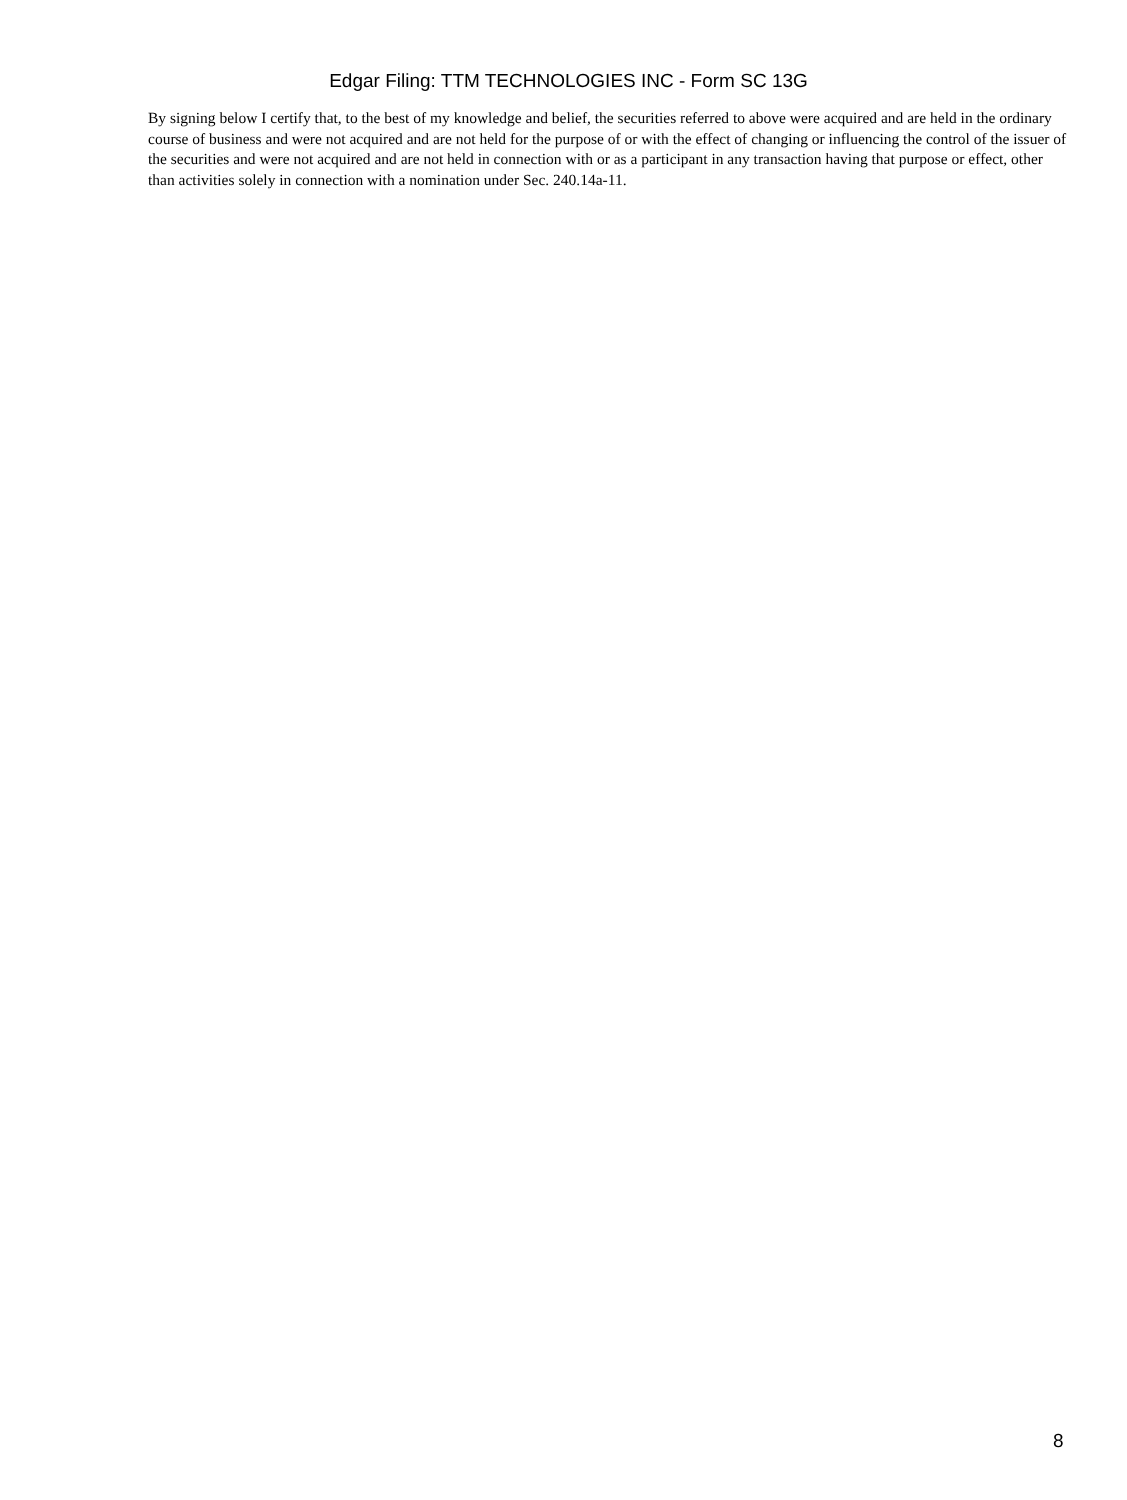Edgar Filing: TTM TECHNOLOGIES INC - Form SC 13G
By signing below I certify that, to the best of my knowledge and belief, the securities referred to above were acquired and are held in the ordinary course of business and were not acquired and are not held for the purpose of or with the effect of changing or influencing the control of the issuer of the securities and were not acquired and are not held in connection with or as a participant in any transaction having that purpose or effect, other than activities solely in connection with a nomination under Sec. 240.14a-11.
8